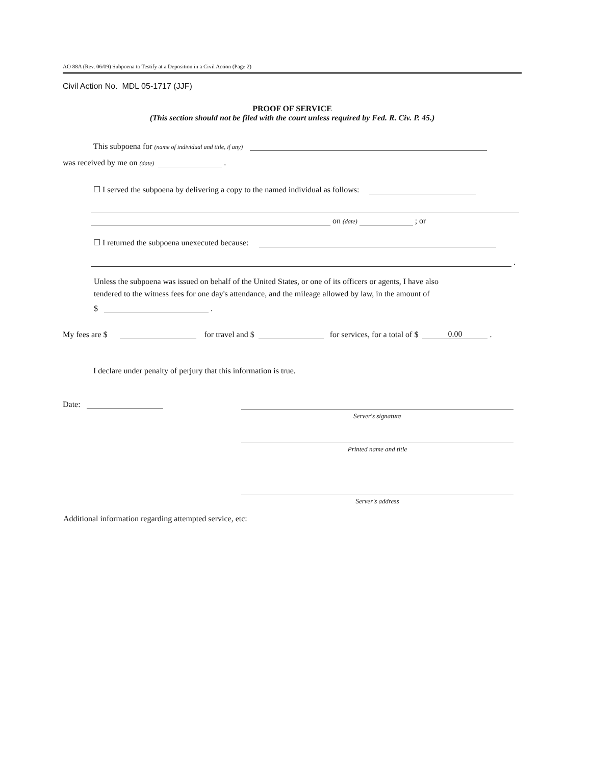AO 88A (Rev. 06/09) Subpoena to Testify at a Deposition in a Civil Action (Page 2)
Civil Action No. MDL 05-1717 (JJF)
PROOF OF SERVICE
(This section should not be filed with the court unless required by Fed. R. Civ. P. 45.)
This subpoena for (name of individual and title, if any)
was received by me on (date) .
☐ I served the subpoena by delivering a copy to the named individual as follows:
on (date) ; or
☐ I returned the subpoena unexecuted because:
.
Unless the subpoena was issued on behalf of the United States, or one of its officers or agents, I have also
tendered to the witness fees for one day's attendance, and the mileage allowed by law, in the amount of
$ .
My fees are $ for travel and $ for services, for a total of $ 0.00 .
I declare under penalty of perjury that this information is true.
Date:
Server's signature
Printed name and title
Server's address
Additional information regarding attempted service, etc: